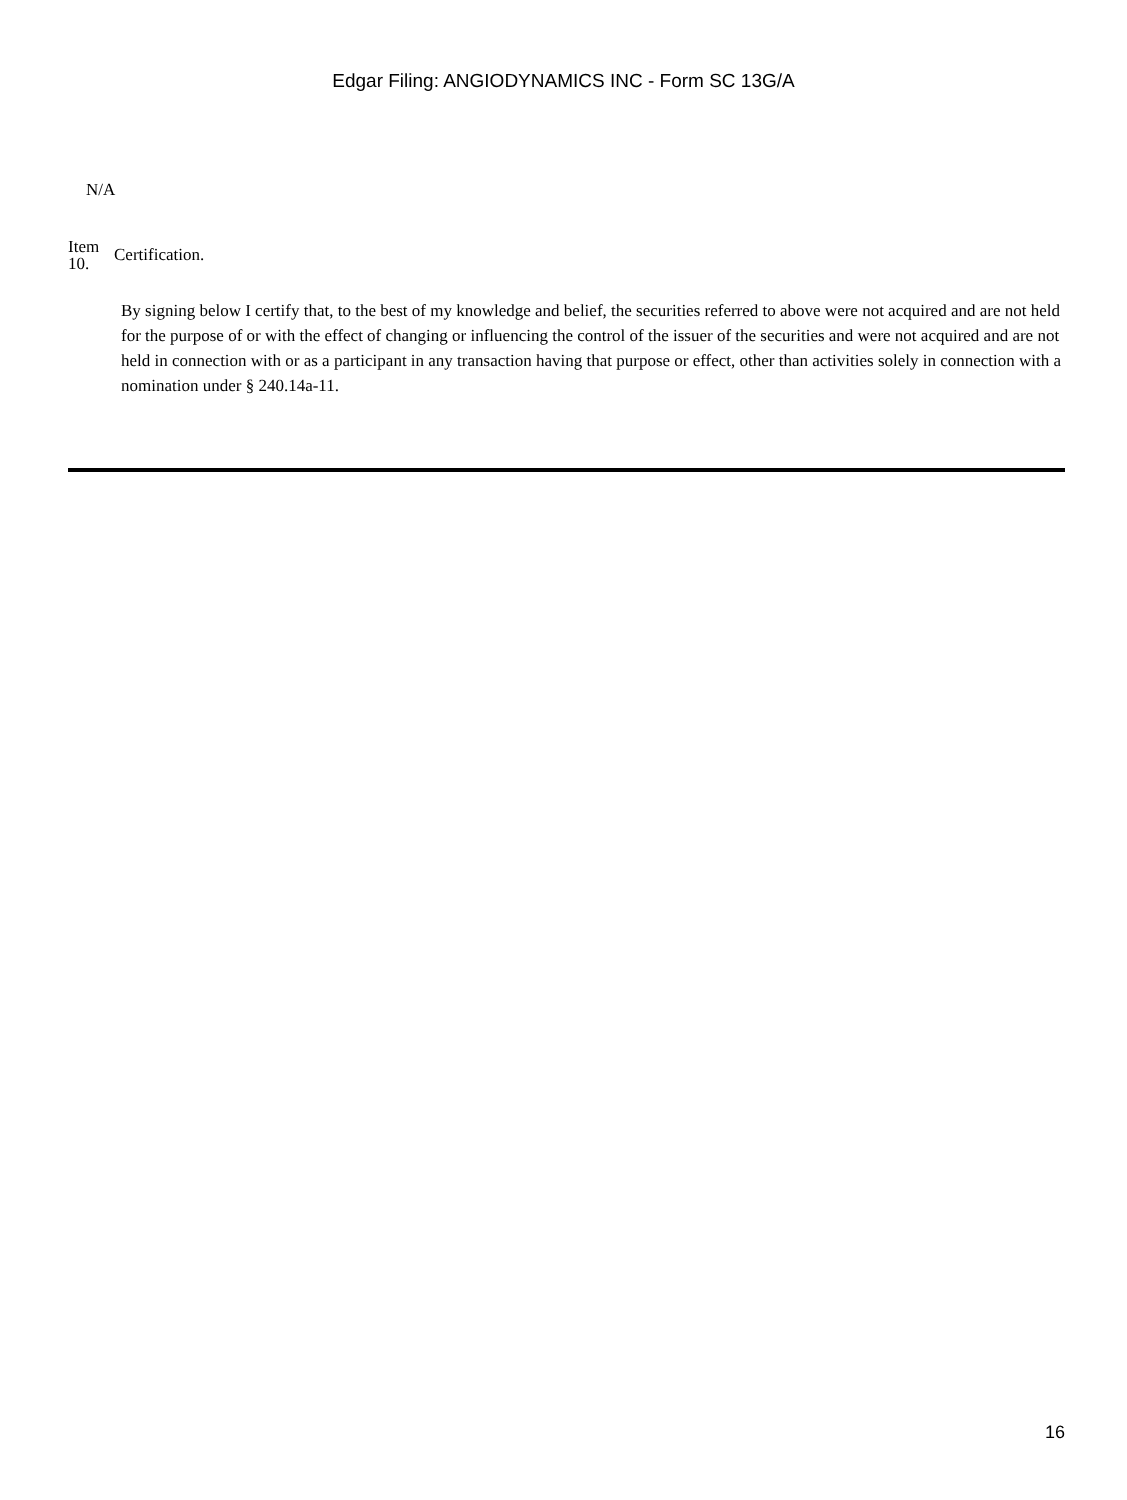Edgar Filing: ANGIODYNAMICS INC - Form SC 13G/A
N/A
Item
10.
Certification.
By signing below I certify that, to the best of my knowledge and belief, the securities referred to above were not acquired and are not held for the purpose of or with the effect of changing or influencing the control of the issuer of the securities and were not acquired and are not held in connection with or as a participant in any transaction having that purpose or effect, other than activities solely in connection with a nomination under § 240.14a-11.
16